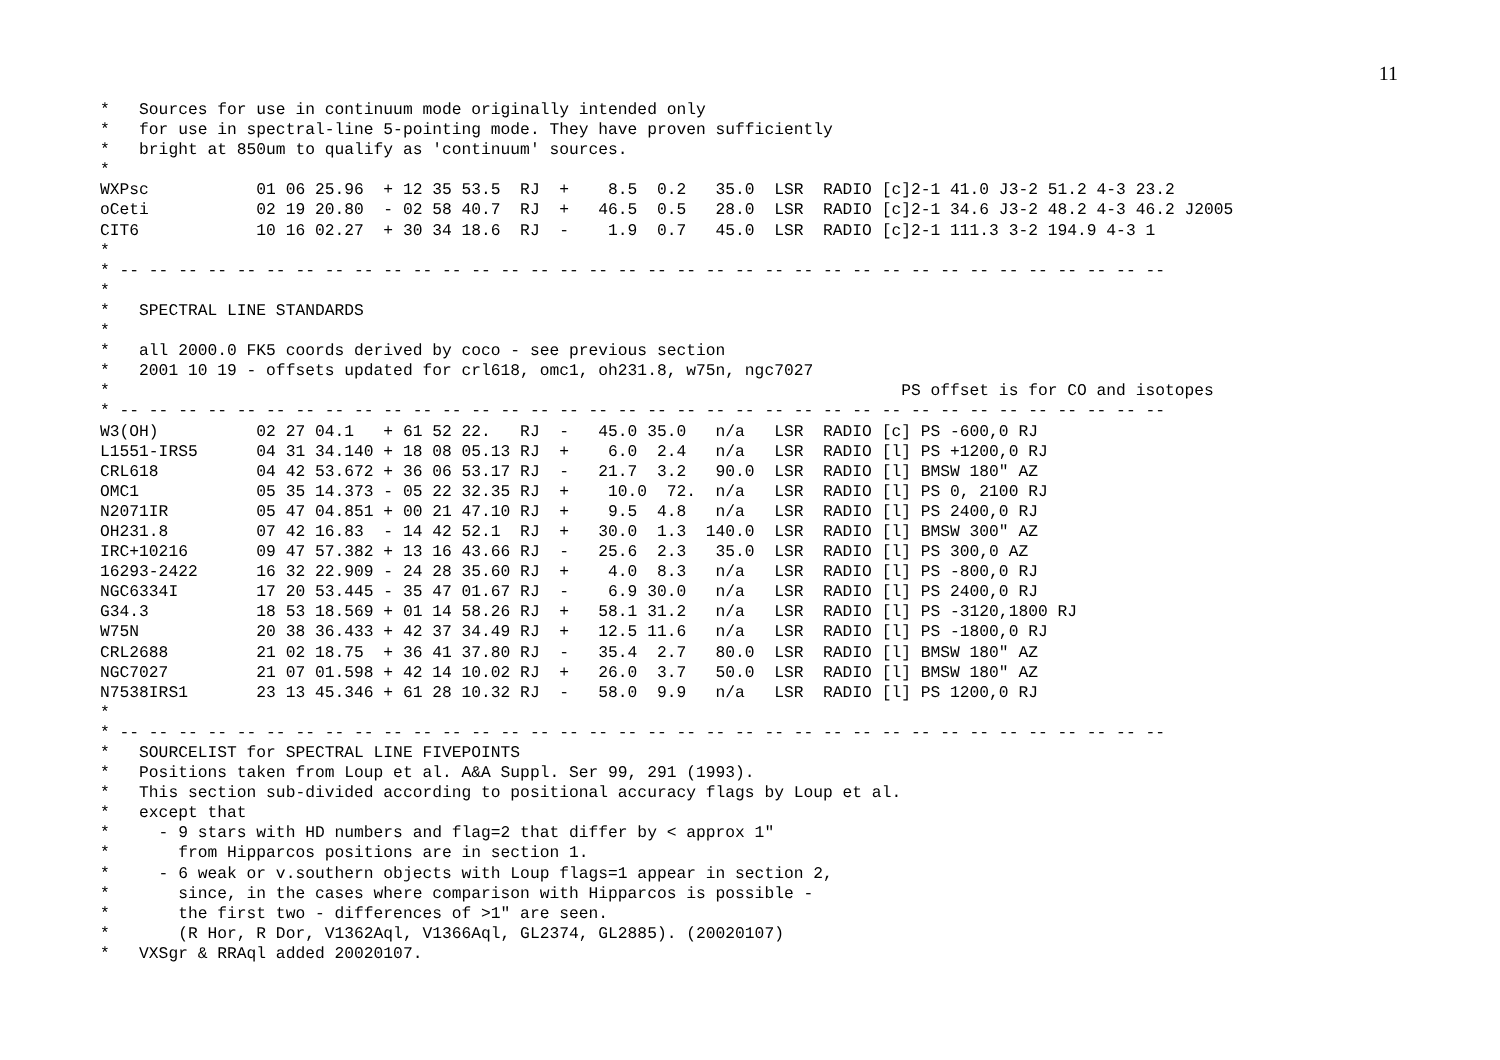11
*   Sources for use in continuum mode originally intended only
*   for use in spectral-line 5-pointing mode. They have proven sufficiently
*   bright at 850um to qualify as 'continuum' sources.
*
WXPsc           01 06 25.96  + 12 35 53.5  RJ  +    8.5  0.2   35.0  LSR  RADIO [c]2-1 41.0 J3-2 51.2 4-3 23.2
oCeti           02 19 20.80  - 02 58 40.7  RJ  +   46.5  0.5   28.0  LSR  RADIO [c]2-1 34.6 J3-2 48.2 4-3 46.2 J2005
CIT6            10 16 02.27  + 30 34 18.6  RJ  -    1.9  0.7   45.0  LSR  RADIO [c]2-1 111.3 3-2 194.9 4-3 1
*
* -- -- -- -- -- -- -- -- -- -- -- -- -- -- -- -- -- -- -- -- -- -- -- -- -- -- -- -- -- -- -- -- -- -- -- --
*
*   SPECTRAL LINE STANDARDS
*
*   all 2000.0 FK5 coords derived by coco - see previous section
*   2001 10 19 - offsets updated for crl618, omc1, oh231.8, w75n, ngc7027
*                                                                                 PS offset is for CO and isotopes
* -- -- -- -- -- -- -- -- -- -- -- -- -- -- -- -- -- -- -- -- -- -- -- -- -- -- -- -- -- -- -- -- -- -- -- --
W3(OH)          02 27 04.1   + 61 52 22.   RJ  -   45.0 35.0   n/a   LSR  RADIO [c] PS -600,0 RJ
L1551-IRS5      04 31 34.140 + 18 08 05.13 RJ  +    6.0  2.4   n/a   LSR  RADIO [l] PS +1200,0 RJ
CRL618          04 42 53.672 + 36 06 53.17 RJ  -   21.7  3.2   90.0  LSR  RADIO [l] BMSW 180" AZ
OMC1            05 35 14.373 - 05 22 32.35 RJ  +    10.0  72.  n/a   LSR  RADIO [l] PS 0, 2100 RJ
N2071IR         05 47 04.851 + 00 21 47.10 RJ  +    9.5  4.8   n/a   LSR  RADIO [l] PS 2400,0 RJ
OH231.8         07 42 16.83  - 14 42 52.1  RJ  +   30.0  1.3  140.0  LSR  RADIO [l] BMSW 300" AZ
IRC+10216       09 47 57.382 + 13 16 43.66 RJ  -   25.6  2.3   35.0  LSR  RADIO [l] PS 300,0 AZ
16293-2422      16 32 22.909 - 24 28 35.60 RJ  +    4.0  8.3   n/a   LSR  RADIO [l] PS -800,0 RJ
NGC6334I        17 20 53.445 - 35 47 01.67 RJ  -    6.9 30.0   n/a   LSR  RADIO [l] PS 2400,0 RJ
G34.3           18 53 18.569 + 01 14 58.26 RJ  +   58.1 31.2   n/a   LSR  RADIO [l] PS -3120,1800 RJ
W75N            20 38 36.433 + 42 37 34.49 RJ  +   12.5 11.6   n/a   LSR  RADIO [l] PS -1800,0 RJ
CRL2688         21 02 18.75  + 36 41 37.80 RJ  -   35.4  2.7   80.0  LSR  RADIO [l] BMSW 180" AZ
NGC7027         21 07 01.598 + 42 14 10.02 RJ  +   26.0  3.7   50.0  LSR  RADIO [l] BMSW 180" AZ
N7538IRS1       23 13 45.346 + 61 28 10.32 RJ  -   58.0  9.9   n/a   LSR  RADIO [l] PS 1200,0 RJ
*
* -- -- -- -- -- -- -- -- -- -- -- -- -- -- -- -- -- -- -- -- -- -- -- -- -- -- -- -- -- -- -- -- -- -- -- --
*   SOURCELIST for SPECTRAL LINE FIVEPOINTS
*   Positions taken from Loup et al. A&A Suppl. Ser 99, 291 (1993).
*   This section sub-divided according to positional accuracy flags by Loup et al.
*   except that
*     - 9 stars with HD numbers and flag=2 that differ by < approx 1"
*       from Hipparcos positions are in section 1.
*     - 6 weak or v.southern objects with Loup flags=1 appear in section 2,
*       since, in the cases where comparison with Hipparcos is possible -
*       the first two - differences of >1" are seen.
*       (R Hor, R Dor, V1362Aql, V1366Aql, GL2374, GL2885). (20020107)
*   VXSgr & RRAql added 20020107.